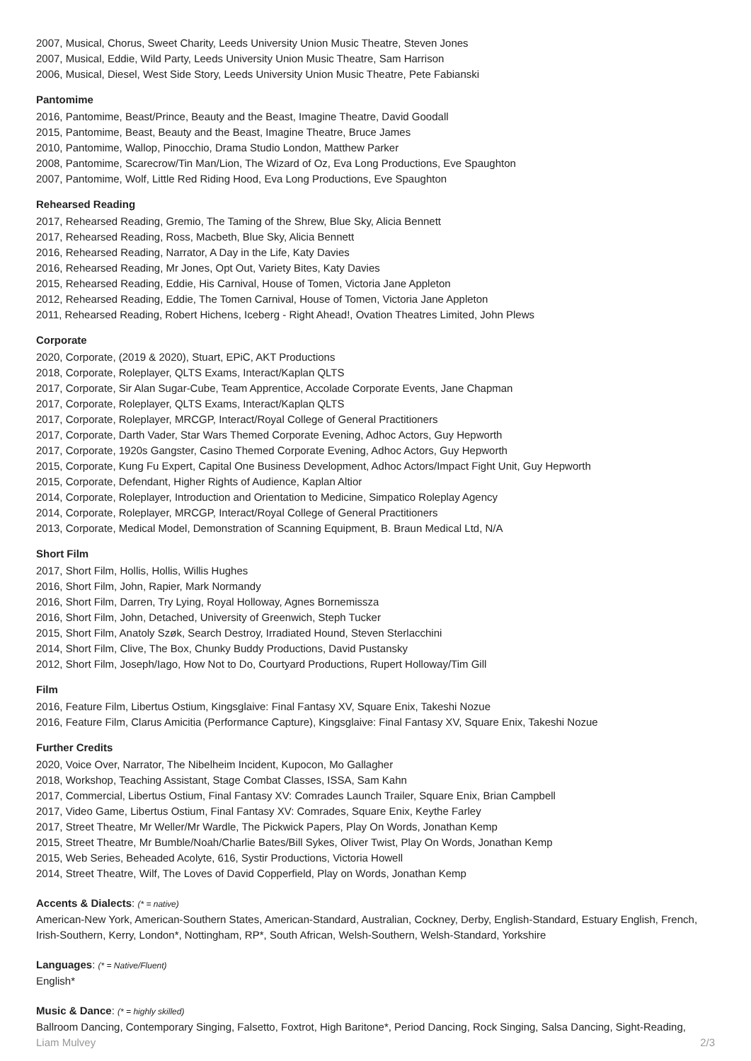2007, Musical, Chorus, Sweet Charity, Leeds University Union Music Theatre, Steven Jones
2007, Musical, Eddie, Wild Party, Leeds University Union Music Theatre, Sam Harrison
2006, Musical, Diesel, West Side Story, Leeds University Union Music Theatre, Pete Fabianski
Pantomime
2016, Pantomime, Beast/Prince, Beauty and the Beast, Imagine Theatre, David Goodall
2015, Pantomime, Beast, Beauty and the Beast, Imagine Theatre, Bruce James
2010, Pantomime, Wallop, Pinocchio, Drama Studio London, Matthew Parker
2008, Pantomime, Scarecrow/Tin Man/Lion, The Wizard of Oz, Eva Long Productions, Eve Spaughton
2007, Pantomime, Wolf, Little Red Riding Hood, Eva Long Productions, Eve Spaughton
Rehearsed Reading
2017, Rehearsed Reading, Gremio, The Taming of the Shrew, Blue Sky, Alicia Bennett
2017, Rehearsed Reading, Ross, Macbeth, Blue Sky, Alicia Bennett
2016, Rehearsed Reading, Narrator, A Day in the Life, Katy Davies
2016, Rehearsed Reading, Mr Jones, Opt Out, Variety Bites, Katy Davies
2015, Rehearsed Reading, Eddie, His Carnival, House of Tomen, Victoria Jane Appleton
2012, Rehearsed Reading, Eddie, The Tomen Carnival, House of Tomen, Victoria Jane Appleton
2011, Rehearsed Reading, Robert Hichens, Iceberg - Right Ahead!, Ovation Theatres Limited, John Plews
Corporate
2020, Corporate, (2019 & 2020), Stuart, EPiC, AKT Productions
2018, Corporate, Roleplayer, QLTS Exams, Interact/Kaplan QLTS
2017, Corporate, Sir Alan Sugar-Cube, Team Apprentice, Accolade Corporate Events, Jane Chapman
2017, Corporate, Roleplayer, QLTS Exams, Interact/Kaplan QLTS
2017, Corporate, Roleplayer, MRCGP, Interact/Royal College of General Practitioners
2017, Corporate, Darth Vader, Star Wars Themed Corporate Evening, Adhoc Actors, Guy Hepworth
2017, Corporate, 1920s Gangster, Casino Themed Corporate Evening, Adhoc Actors, Guy Hepworth
2015, Corporate, Kung Fu Expert, Capital One Business Development, Adhoc Actors/Impact Fight Unit, Guy Hepworth
2015, Corporate, Defendant, Higher Rights of Audience, Kaplan Altior
2014, Corporate, Roleplayer, Introduction and Orientation to Medicine, Simpatico Roleplay Agency
2014, Corporate, Roleplayer, MRCGP, Interact/Royal College of General Practitioners
2013, Corporate, Medical Model, Demonstration of Scanning Equipment, B. Braun Medical Ltd, N/A
Short Film
2017, Short Film, Hollis, Hollis, Willis Hughes
2016, Short Film, John, Rapier, Mark Normandy
2016, Short Film, Darren, Try Lying, Royal Holloway, Agnes Bornemissza
2016, Short Film, John, Detached, University of Greenwich, Steph Tucker
2015, Short Film, Anatoly Szøk, Search Destroy, Irradiated Hound, Steven Sterlacchini
2014, Short Film, Clive, The Box, Chunky Buddy Productions, David Pustansky
2012, Short Film, Joseph/Iago, How Not to Do, Courtyard Productions, Rupert Holloway/Tim Gill
Film
2016, Feature Film, Libertus Ostium, Kingsglaive: Final Fantasy XV, Square Enix, Takeshi Nozue
2016, Feature Film, Clarus Amicitia (Performance Capture), Kingsglaive: Final Fantasy XV, Square Enix, Takeshi Nozue
Further Credits
2020, Voice Over, Narrator, The Nibelheim Incident, Kupocon, Mo Gallagher
2018, Workshop, Teaching Assistant, Stage Combat Classes, ISSA, Sam Kahn
2017, Commercial, Libertus Ostium, Final Fantasy XV: Comrades Launch Trailer, Square Enix, Brian Campbell
2017, Video Game, Libertus Ostium, Final Fantasy XV: Comrades, Square Enix, Keythe Farley
2017, Street Theatre, Mr Weller/Mr Wardle, The Pickwick Papers, Play On Words, Jonathan Kemp
2015, Street Theatre, Mr Bumble/Noah/Charlie Bates/Bill Sykes, Oliver Twist, Play On Words, Jonathan Kemp
2015, Web Series, Beheaded Acolyte, 616, Systir Productions, Victoria Howell
2014, Street Theatre, Wilf, The Loves of David Copperfield, Play on Words, Jonathan Kemp
Accents & Dialects: (* = native)
American-New York, American-Southern States, American-Standard, Australian, Cockney, Derby, English-Standard, Estuary English, French, Irish-Southern, Kerry, London*, Nottingham, RP*, South African, Welsh-Southern, Welsh-Standard, Yorkshire
Languages: (* = Native/Fluent)
English*
Music & Dance: (* = highly skilled)
Ballroom Dancing, Contemporary Singing, Falsetto, Foxtrot, High Baritone*, Period Dancing, Rock Singing, Salsa Dancing, Sight-Reading,
Liam Mulvey 2/3